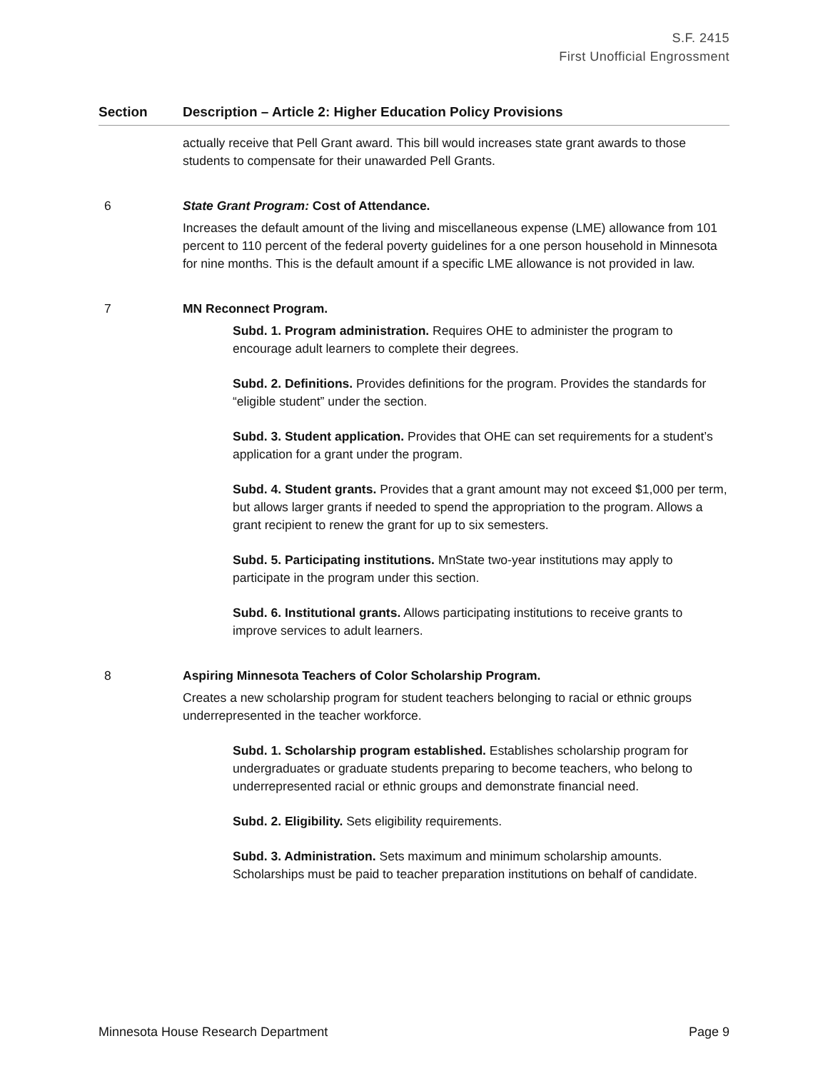S.F. 2415
First Unofficial Engrossment
| Section | Description – Article 2: Higher Education Policy Provisions |
| --- | --- |
| | actually receive that Pell Grant award. This bill would increases state grant awards to those students to compensate for their unawarded Pell Grants. |
| 6 | State Grant Program: Cost of Attendance. Increases the default amount of the living and miscellaneous expense (LME) allowance from 101 percent to 110 percent of the federal poverty guidelines for a one person household in Minnesota for nine months. This is the default amount if a specific LME allowance is not provided in law. |
| 7 | MN Reconnect Program. Subd. 1. Program administration. Requires OHE to administer the program to encourage adult learners to complete their degrees. Subd. 2. Definitions. Provides definitions for the program. Provides the standards for “eligible student” under the section. Subd. 3. Student application. Provides that OHE can set requirements for a student’s application for a grant under the program. Subd. 4. Student grants. Provides that a grant amount may not exceed $1,000 per term, but allows larger grants if needed to spend the appropriation to the program. Allows a grant recipient to renew the grant for up to six semesters. Subd. 5. Participating institutions. MnState two-year institutions may apply to participate in the program under this section. Subd. 6. Institutional grants. Allows participating institutions to receive grants to improve services to adult learners. |
| 8 | Aspiring Minnesota Teachers of Color Scholarship Program. Creates a new scholarship program for student teachers belonging to racial or ethnic groups underrepresented in the teacher workforce. Subd. 1. Scholarship program established. Establishes scholarship program for undergraduates or graduate students preparing to become teachers, who belong to underrepresented racial or ethnic groups and demonstrate financial need. Subd. 2. Eligibility. Sets eligibility requirements. Subd. 3. Administration. Sets maximum and minimum scholarship amounts. Scholarships must be paid to teacher preparation institutions on behalf of candidate. |
Minnesota House Research Department Page 9